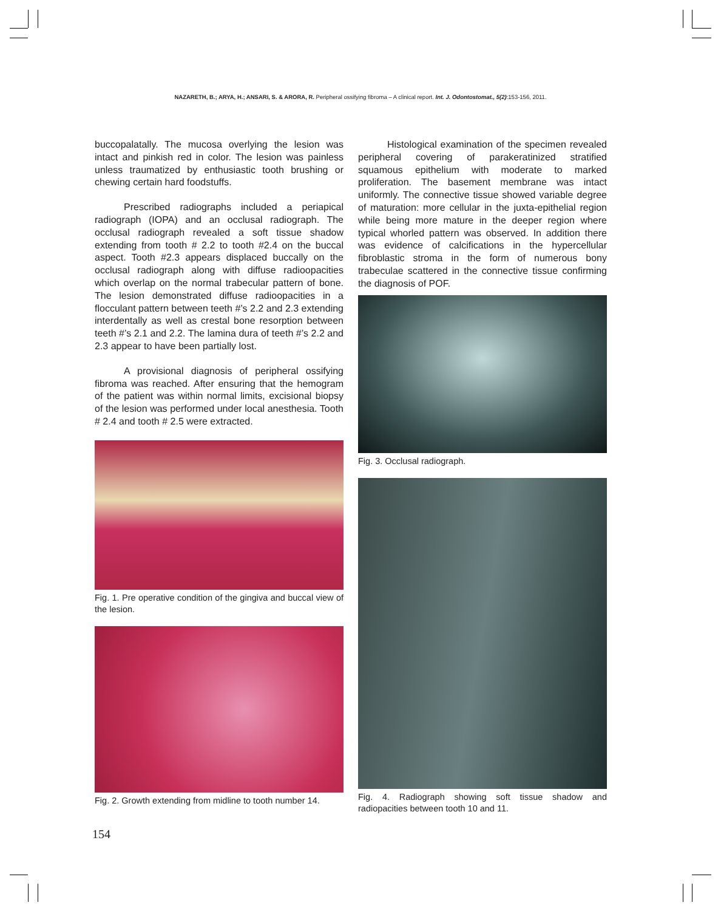NAZARETH, B.; ARYA, H.; ANSARI, S. & ARORA, R. Peripheral ossifying fibroma – A clinical report. Int. J. Odontostomat., 5(2):153-156, 2011.
buccopalatally. The mucosa overlying the lesion was intact and pinkish red in color. The lesion was painless unless traumatized by enthusiastic tooth brushing or chewing certain hard foodstuffs.
Prescribed radiographs included a periapical radiograph (IOPA) and an occlusal radiograph. The occlusal radiograph revealed a soft tissue shadow extending from tooth # 2.2 to tooth #2.4 on the buccal aspect. Tooth #2.3 appears displaced buccally on the occlusal radiograph along with diffuse radioopacities which overlap on the normal trabecular pattern of bone. The lesion demonstrated diffuse radioopacities in a flocculant pattern between teeth #’s 2.2 and 2.3 extending interdentally as well as crestal bone resorption between teeth #’s 2.1 and 2.2. The lamina dura of teeth #’s 2.2 and 2.3 appear to have been partially lost.
A provisional diagnosis of peripheral ossifying fibroma was reached. After ensuring that the hemogram of the patient was within normal limits, excisional biopsy of the lesion was performed under local anesthesia. Tooth # 2.4 and tooth # 2.5 were extracted.
Fig. 1. Pre operative condition of the gingiva and buccal view of the lesion.
Fig. 2. Growth extending from midline to tooth number 14.
Histological examination of the specimen revealed peripheral covering of parakeratinized stratified squamous epithelium with moderate to marked proliferation. The basement membrane was intact uniformly. The connective tissue showed variable degree of maturation: more cellular in the juxta-epithelial region while being more mature in the deeper region where typical whorled pattern was observed. In addition there was evidence of calcifications in the hypercellular fibroblastic stroma in the form of numerous bony trabeculae scattered in the connective tissue confirming the diagnosis of POF.
Fig. 3. Occlusal radiograph.
Fig. 4. Radiograph showing soft tissue shadow and radiopacities between tooth 10 and 11.
154